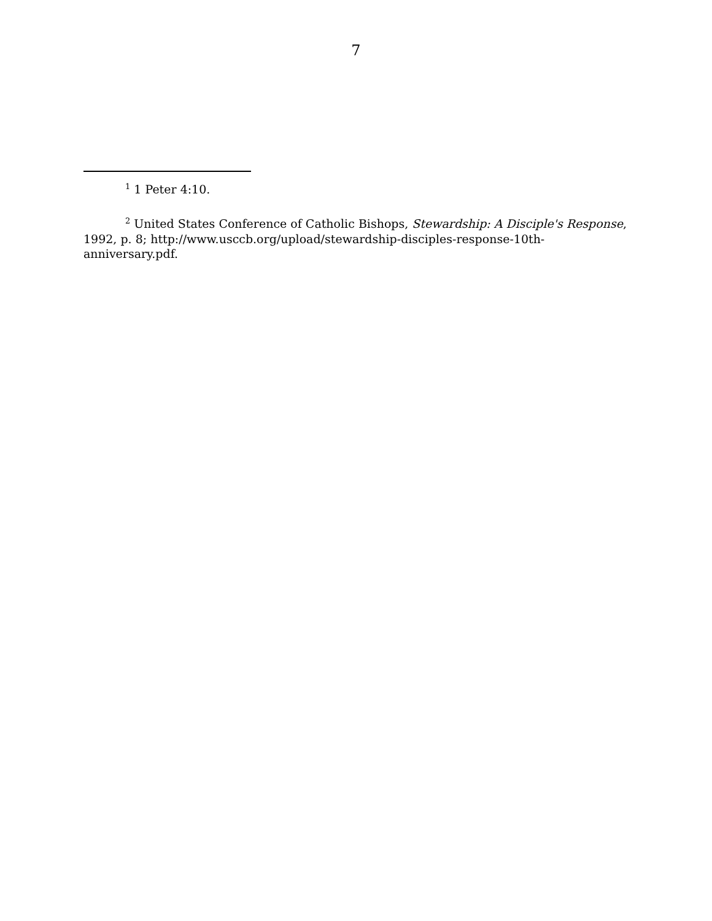7
<sup>1</sup> 1 Peter 4:10.
<sup>2</sup> United States Conference of Catholic Bishops, Stewardship: A Disciple's Response, 1992, p. 8; http://www.usccb.org/upload/stewardship-disciples-response-10th-anniversary.pdf.